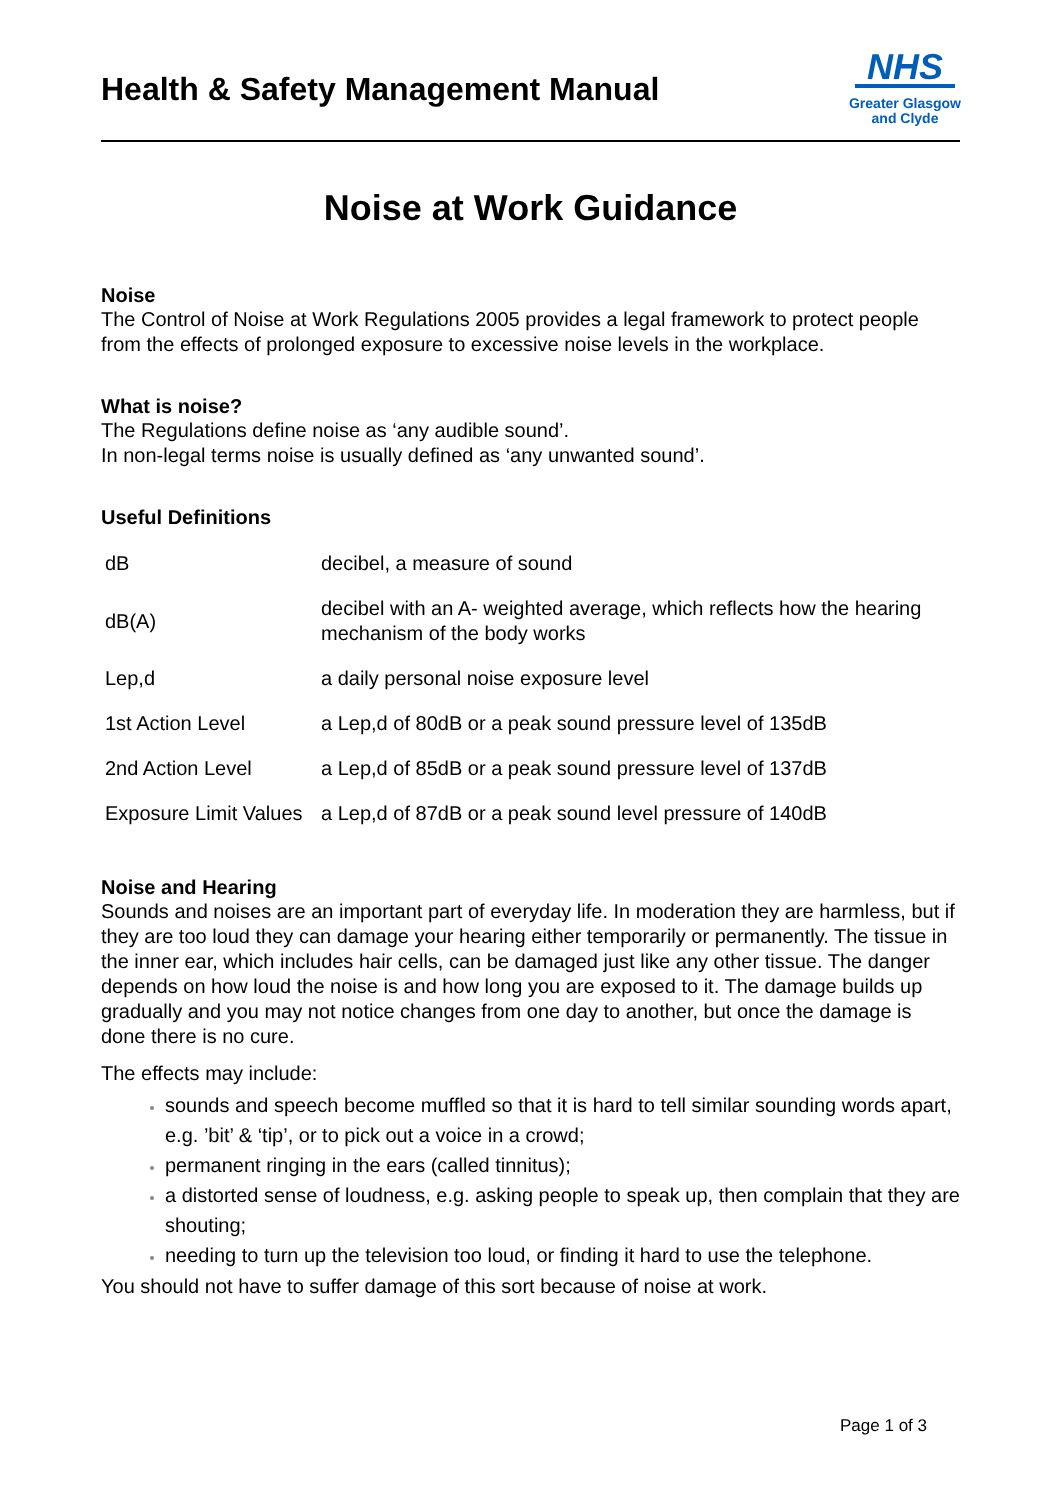Health & Safety Management Manual
NHS
Greater Glasgow
and Clyde
Noise at Work Guidance
Noise
The Control of Noise at Work Regulations 2005 provides a legal framework to protect people from the effects of prolonged exposure to excessive noise levels in the workplace.
What is noise?
The Regulations define noise as ‘any audible sound’.
In non-legal terms noise is usually defined as ‘any unwanted sound’.
Useful Definitions
| dB | decibel, a measure of sound |
| dB(A) | decibel with an A- weighted average, which reflects how the hearing mechanism of the body works |
| Lep,d | a daily personal noise exposure level |
| 1st Action Level | a Lep,d of 80dB or a peak sound pressure level of 135dB |
| 2nd Action Level | a Lep,d of 85dB or a peak sound pressure level of 137dB |
| Exposure Limit Values | a Lep,d of 87dB or a peak sound level pressure of 140dB |
Noise and Hearing
Sounds and noises are an important part of everyday life. In moderation they are harmless, but if they are too loud they can damage your hearing either temporarily or permanently. The tissue in the inner ear, which includes hair cells, can be damaged just like any other tissue. The danger depends on how loud the noise is and how long you are exposed to it. The damage builds up gradually and you may not notice changes from one day to another, but once the damage is done there is no cure.
The effects may include:
sounds and speech become muffled so that it is hard to tell similar sounding words apart, e.g. ’bit’ & ‘tip’, or to pick out a voice in a crowd;
permanent ringing in the ears (called tinnitus);
a distorted sense of loudness, e.g. asking people to speak up, then complain that they are shouting;
needing to turn up the television too loud, or finding it hard to use the telephone.
You should not have to suffer damage of this sort because of noise at work.
Page 1 of 3